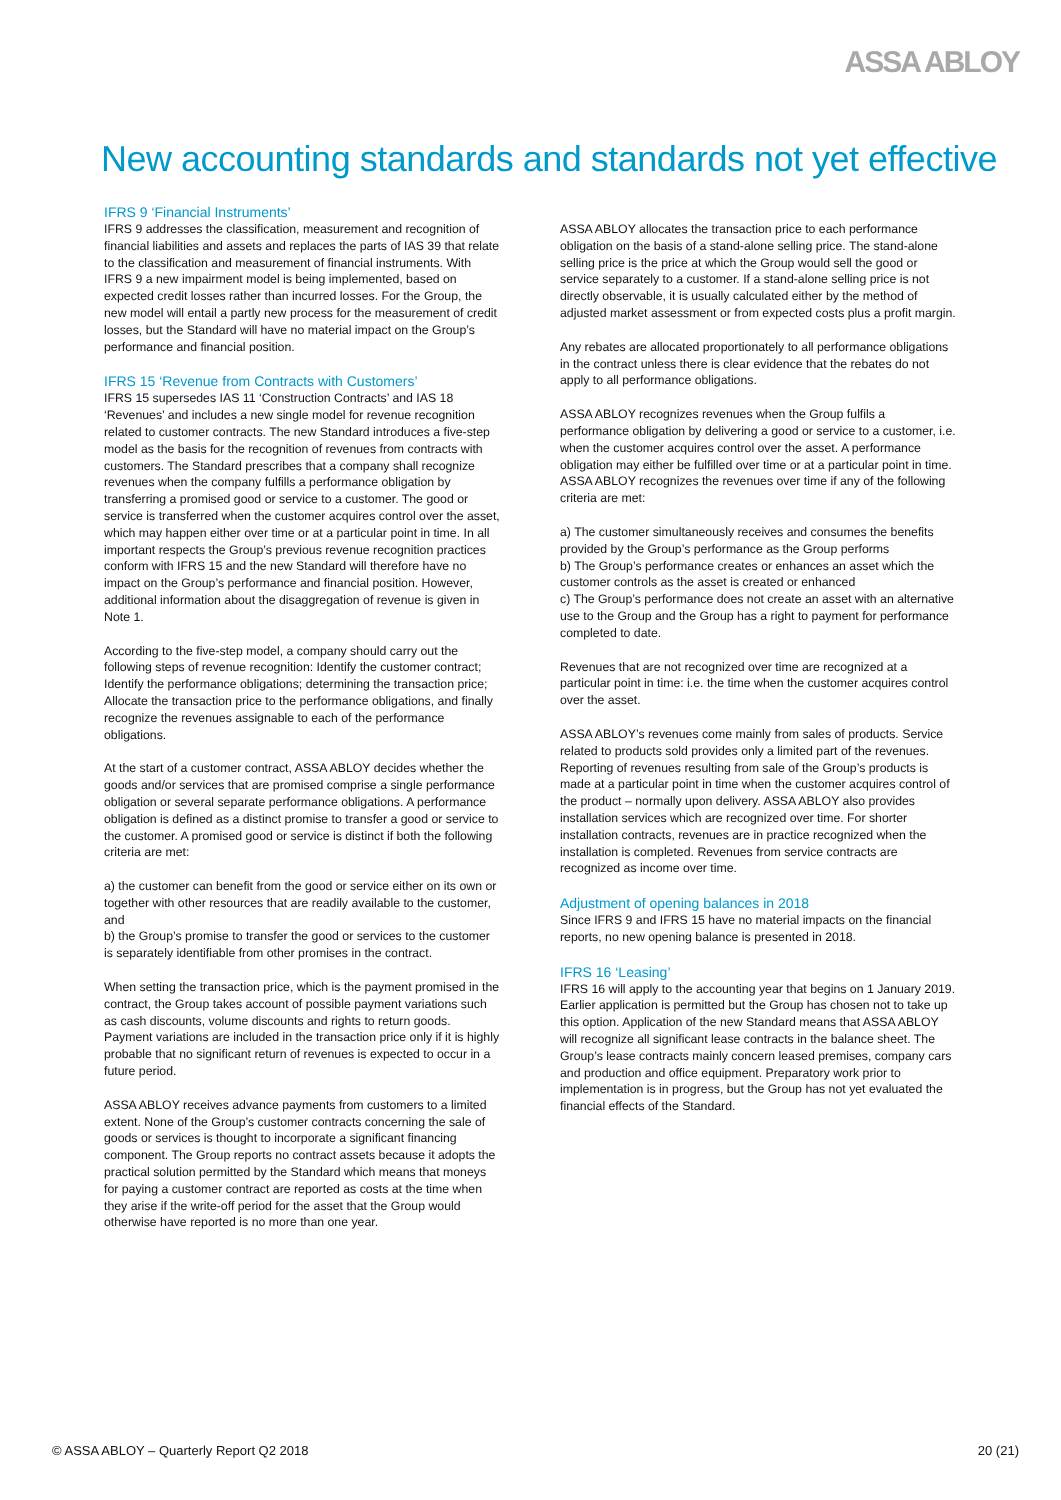ASSA ABLOY
New accounting standards and standards not yet effective
IFRS 9 ‘Financial Instruments’
IFRS 9 addresses the classification, measurement and recognition of financial liabilities and assets and replaces the parts of IAS 39 that relate to the classification and measurement of financial instruments. With IFRS 9 a new impairment model is being implemented, based on expected credit losses rather than incurred losses. For the Group, the new model will entail a partly new process for the measurement of credit losses, but the Standard will have no material impact on the Group’s performance and financial position.
IFRS 15 ‘Revenue from Contracts with Customers’
IFRS 15 supersedes IAS 11 ‘Construction Contracts’ and IAS 18 ‘Revenues’ and includes a new single model for revenue recognition related to customer contracts. The new Standard introduces a five-step model as the basis for the recognition of revenues from contracts with customers. The Standard prescribes that a company shall recognize revenues when the company fulfills a performance obligation by transferring a promised good or service to a customer. The good or service is transferred when the customer acquires control over the asset, which may happen either over time or at a particular point in time. In all important respects the Group’s previous revenue recognition practices conform with IFRS 15 and the new Standard will therefore have no impact on the Group’s performance and financial position. However, additional information about the disaggregation of revenue is given in Note 1.
According to the five-step model, a company should carry out the following steps of revenue recognition: Identify the customer contract; Identify the performance obligations; determining the transaction price; Allocate the transaction price to the performance obligations, and finally recognize the revenues assignable to each of the performance obligations.
At the start of a customer contract, ASSA ABLOY decides whether the goods and/or services that are promised comprise a single performance obligation or several separate performance obligations. A performance obligation is defined as a distinct promise to transfer a good or service to the customer. A promised good or service is distinct if both the following criteria are met:
a) the customer can benefit from the good or service either on its own or together with other resources that are readily available to the customer, and
b) the Group’s promise to transfer the good or services to the customer is separately identifiable from other promises in the contract.
When setting the transaction price, which is the payment promised in the contract, the Group takes account of possible payment variations such as cash discounts, volume discounts and rights to return goods. Payment variations are included in the transaction price only if it is highly probable that no significant return of revenues is expected to occur in a future period.
ASSA ABLOY receives advance payments from customers to a limited extent. None of the Group’s customer contracts concerning the sale of goods or services is thought to incorporate a significant financing component. The Group reports no contract assets because it adopts the practical solution permitted by the Standard which means that moneys for paying a customer contract are reported as costs at the time when they arise if the write-off period for the asset that the Group would otherwise have reported is no more than one year.
ASSA ABLOY allocates the transaction price to each performance obligation on the basis of a stand-alone selling price. The stand-alone selling price is the price at which the Group would sell the good or service separately to a customer. If a stand-alone selling price is not directly observable, it is usually calculated either by the method of adjusted market assessment or from expected costs plus a profit margin.
Any rebates are allocated proportionately to all performance obligations in the contract unless there is clear evidence that the rebates do not apply to all performance obligations.
ASSA ABLOY recognizes revenues when the Group fulfils a performance obligation by delivering a good or service to a customer, i.e. when the customer acquires control over the asset. A performance obligation may either be fulfilled over time or at a particular point in time. ASSA ABLOY recognizes the revenues over time if any of the following criteria are met:
a) The customer simultaneously receives and consumes the benefits provided by the Group’s performance as the Group performs
b) The Group’s performance creates or enhances an asset which the customer controls as the asset is created or enhanced
c) The Group’s performance does not create an asset with an alternative use to the Group and the Group has a right to payment for performance completed to date.
Revenues that are not recognized over time are recognized at a particular point in time: i.e. the time when the customer acquires control over the asset.
ASSA ABLOY’s revenues come mainly from sales of products. Service related to products sold provides only a limited part of the revenues. Reporting of revenues resulting from sale of the Group’s products is made at a particular point in time when the customer acquires control of the product – normally upon delivery. ASSA ABLOY also provides installation services which are recognized over time. For shorter installation contracts, revenues are in practice recognized when the installation is completed. Revenues from service contracts are recognized as income over time.
Adjustment of opening balances in 2018
Since IFRS 9 and IFRS 15 have no material impacts on the financial reports, no new opening balance is presented in 2018.
IFRS 16 ‘Leasing’
IFRS 16 will apply to the accounting year that begins on 1 January 2019. Earlier application is permitted but the Group has chosen not to take up this option. Application of the new Standard means that ASSA ABLOY will recognize all significant lease contracts in the balance sheet. The Group’s lease contracts mainly concern leased premises, company cars and production and office equipment. Preparatory work prior to implementation is in progress, but the Group has not yet evaluated the financial effects of the Standard.
© ASSA ABLOY – Quarterly Report Q2 2018 20 (21)